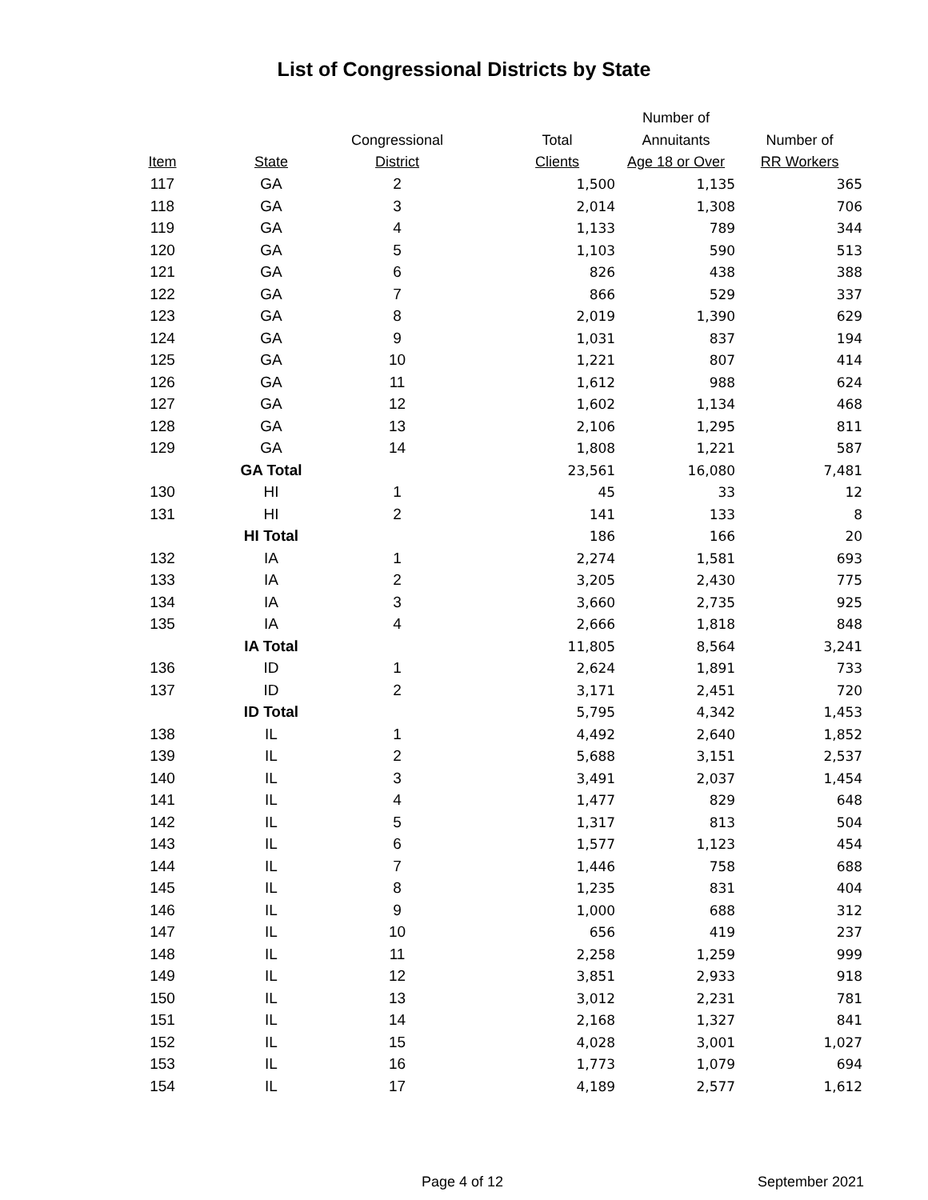List of Congressional Districts by State
| Item | State | Congressional District | Total Clients | Number of Annuitants Age 18 or Over | Number of RR Workers |
| --- | --- | --- | --- | --- | --- |
| 117 | GA | 2 | 1,500 | 1,135 | 365 |
| 118 | GA | 3 | 2,014 | 1,308 | 706 |
| 119 | GA | 4 | 1,133 | 789 | 344 |
| 120 | GA | 5 | 1,103 | 590 | 513 |
| 121 | GA | 6 | 826 | 438 | 388 |
| 122 | GA | 7 | 866 | 529 | 337 |
| 123 | GA | 8 | 2,019 | 1,390 | 629 |
| 124 | GA | 9 | 1,031 | 837 | 194 |
| 125 | GA | 10 | 1,221 | 807 | 414 |
| 126 | GA | 11 | 1,612 | 988 | 624 |
| 127 | GA | 12 | 1,602 | 1,134 | 468 |
| 128 | GA | 13 | 2,106 | 1,295 | 811 |
| 129 | GA | 14 | 1,808 | 1,221 | 587 |
| | GA Total | | 23,561 | 16,080 | 7,481 |
| 130 | HI | 1 | 45 | 33 | 12 |
| 131 | HI | 2 | 141 | 133 | 8 |
| | HI Total | | 186 | 166 | 20 |
| 132 | IA | 1 | 2,274 | 1,581 | 693 |
| 133 | IA | 2 | 3,205 | 2,430 | 775 |
| 134 | IA | 3 | 3,660 | 2,735 | 925 |
| 135 | IA | 4 | 2,666 | 1,818 | 848 |
| | IA Total | | 11,805 | 8,564 | 3,241 |
| 136 | ID | 1 | 2,624 | 1,891 | 733 |
| 137 | ID | 2 | 3,171 | 2,451 | 720 |
| | ID Total | | 5,795 | 4,342 | 1,453 |
| 138 | IL | 1 | 4,492 | 2,640 | 1,852 |
| 139 | IL | 2 | 5,688 | 3,151 | 2,537 |
| 140 | IL | 3 | 3,491 | 2,037 | 1,454 |
| 141 | IL | 4 | 1,477 | 829 | 648 |
| 142 | IL | 5 | 1,317 | 813 | 504 |
| 143 | IL | 6 | 1,577 | 1,123 | 454 |
| 144 | IL | 7 | 1,446 | 758 | 688 |
| 145 | IL | 8 | 1,235 | 831 | 404 |
| 146 | IL | 9 | 1,000 | 688 | 312 |
| 147 | IL | 10 | 656 | 419 | 237 |
| 148 | IL | 11 | 2,258 | 1,259 | 999 |
| 149 | IL | 12 | 3,851 | 2,933 | 918 |
| 150 | IL | 13 | 3,012 | 2,231 | 781 |
| 151 | IL | 14 | 2,168 | 1,327 | 841 |
| 152 | IL | 15 | 4,028 | 3,001 | 1,027 |
| 153 | IL | 16 | 1,773 | 1,079 | 694 |
| 154 | IL | 17 | 4,189 | 2,577 | 1,612 |
Page 4 of 12 September 2021